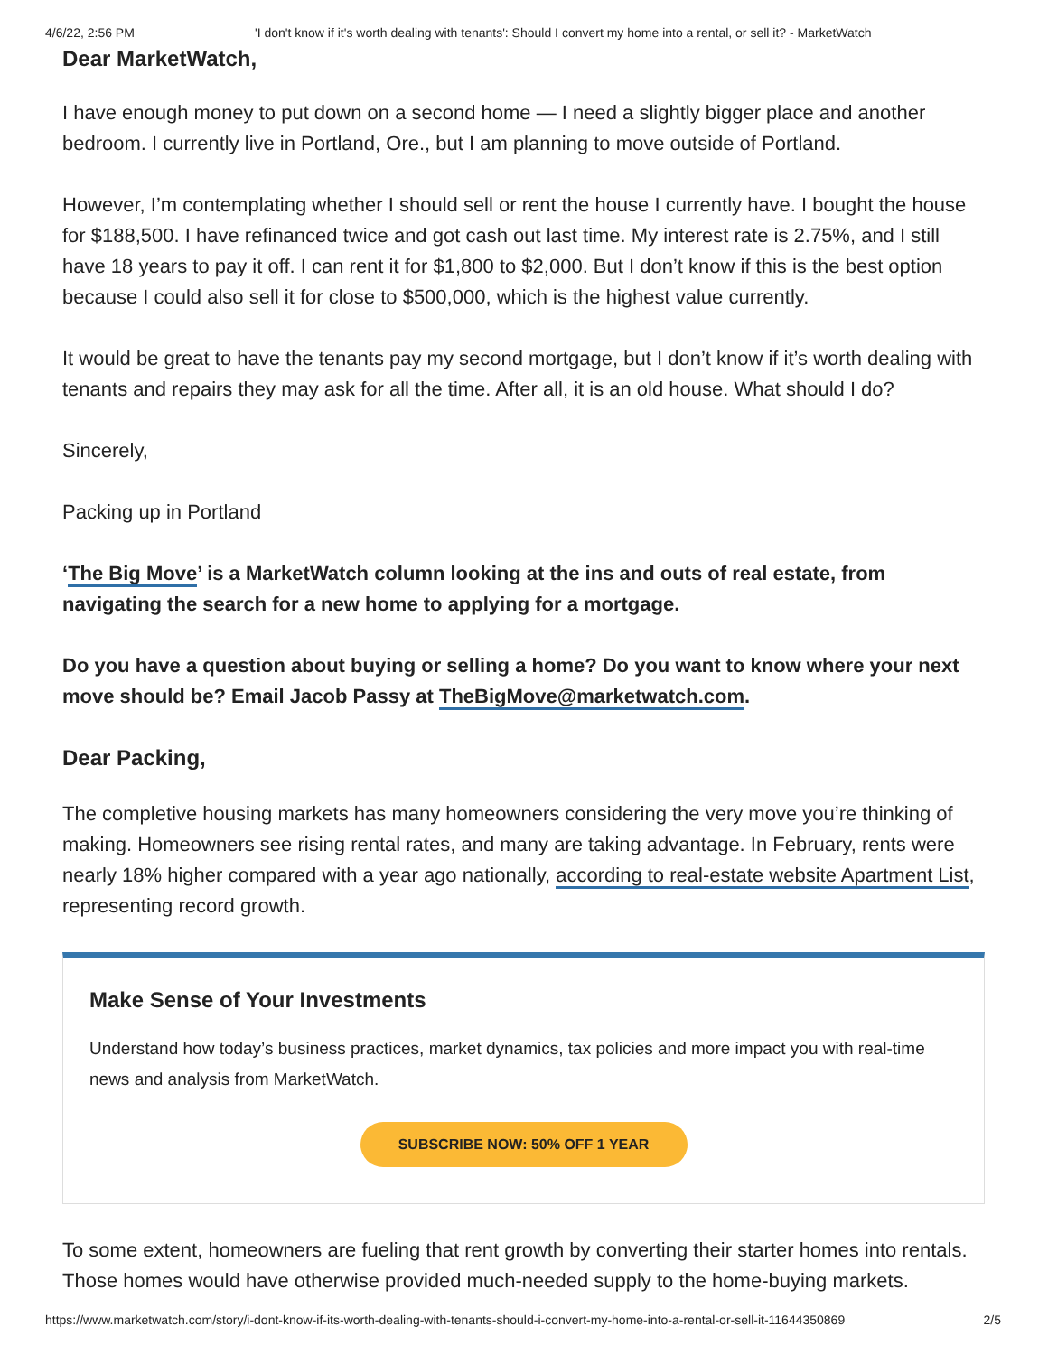4/6/22, 2:56 PM 'I don't know if it's worth dealing with tenants': Should I convert my home into a rental, or sell it? - MarketWatch
Dear MarketWatch,
I have enough money to put down on a second home — I need a slightly bigger place and another bedroom. I currently live in Portland, Ore., but I am planning to move outside of Portland.
However, I’m contemplating whether I should sell or rent the house I currently have. I bought the house for $188,500. I have refinanced twice and got cash out last time. My interest rate is 2.75%, and I still have 18 years to pay it off. I can rent it for $1,800 to $2,000. But I don’t know if this is the best option because I could also sell it for close to $500,000, which is the highest value currently.
It would be great to have the tenants pay my second mortgage, but I don’t know if it’s worth dealing with tenants and repairs they may ask for all the time. After all, it is an old house. What should I do?
Sincerely,
Packing up in Portland
‘The Big Move’ is a MarketWatch column looking at the ins and outs of real estate, from navigating the search for a new home to applying for a mortgage.
Do you have a question about buying or selling a home? Do you want to know where your next move should be? Email Jacob Passy at TheBigMove@marketwatch.com.
Dear Packing,
The completive housing markets has many homeowners considering the very move you’re thinking of making. Homeowners see rising rental rates, and many are taking advantage. In February, rents were nearly 18% higher compared with a year ago nationally, according to real-estate website Apartment List, representing record growth.
Make Sense of Your Investments
Understand how today’s business practices, market dynamics, tax policies and more impact you with real-time news and analysis from MarketWatch.
SUBSCRIBE NOW: 50% OFF 1 YEAR
To some extent, homeowners are fueling that rent growth by converting their starter homes into rentals. Those homes would have otherwise provided much-needed supply to the home-buying markets.
https://www.marketwatch.com/story/i-dont-know-if-its-worth-dealing-with-tenants-should-i-convert-my-home-into-a-rental-or-sell-it-11644350869 2/5